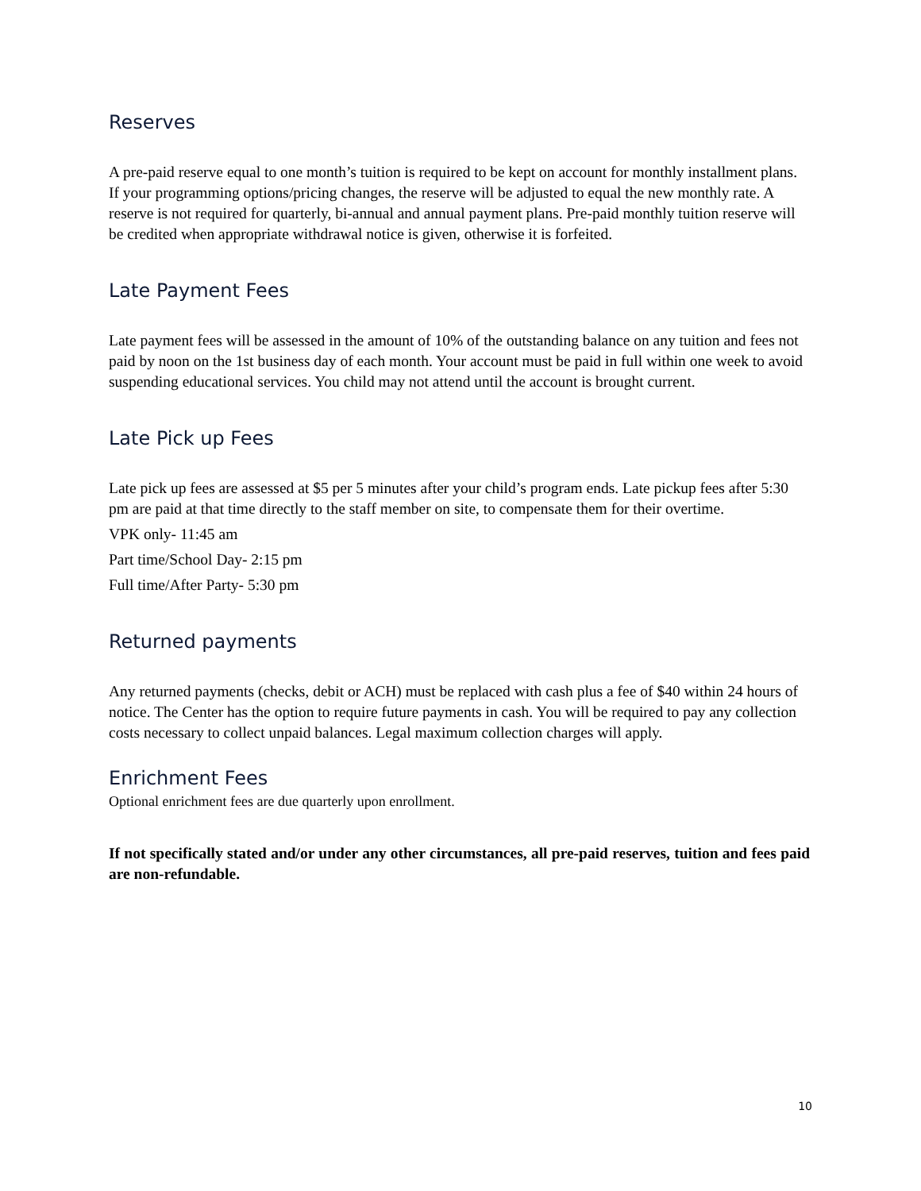Reserves
A pre-paid reserve equal to one month’s tuition is required to be kept on account for monthly installment plans. If your programming options/pricing changes, the reserve will be adjusted to equal the new monthly rate. A reserve is not required for quarterly, bi-annual and annual payment plans. Pre-paid monthly tuition reserve will be credited when appropriate withdrawal notice is given, otherwise it is forfeited.
Late Payment Fees
Late payment fees will be assessed in the amount of 10% of the outstanding balance on any tuition and fees not paid by noon on the 1st business day of each month. Your account must be paid in full within one week to avoid suspending educational services. You child may not attend until the account is brought current.
Late Pick up Fees
Late pick up fees are assessed at $5 per 5 minutes after your child’s program ends. Late pickup fees after 5:30 pm are paid at that time directly to the staff member on site, to compensate them for their overtime.
VPK only- 11:45 am
Part time/School Day- 2:15 pm
Full time/After Party- 5:30 pm
Returned payments
Any returned payments (checks, debit or ACH) must be replaced with cash plus a fee of $40 within 24 hours of notice. The Center has the option to require future payments in cash. You will be required to pay any collection costs necessary to collect unpaid balances. Legal maximum collection charges will apply.
Enrichment Fees
Optional enrichment fees are due quarterly upon enrollment.
If not specifically stated and/or under any other circumstances, all pre-paid reserves, tuition and fees paid are non-refundable.
10